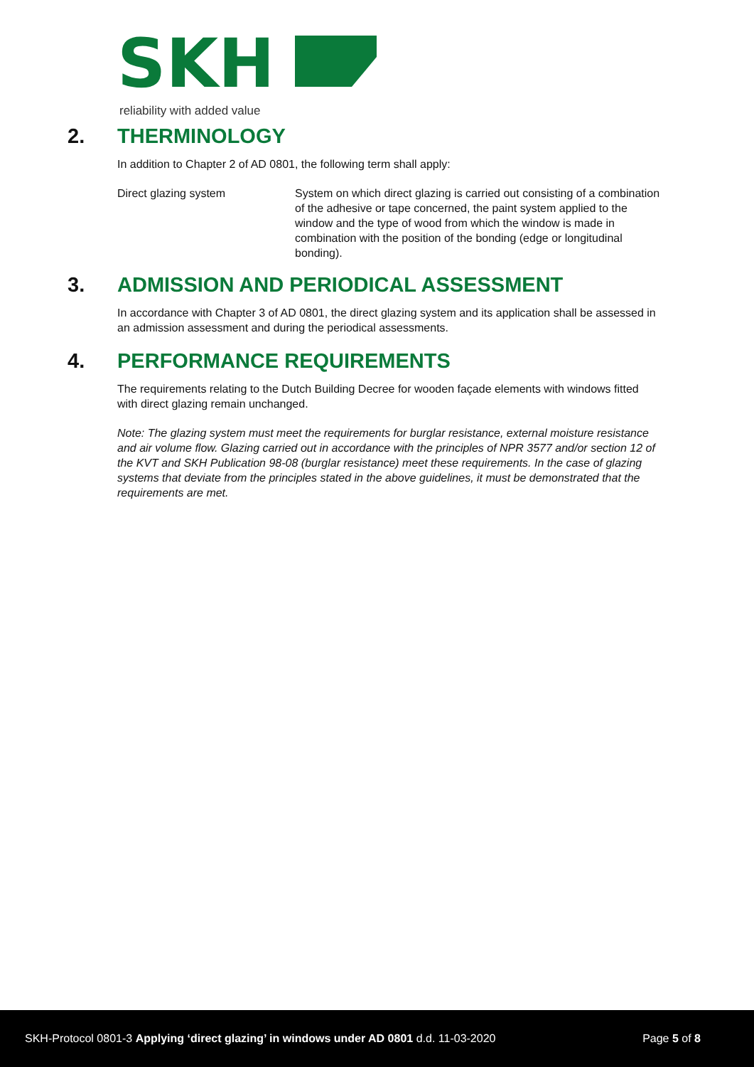SKH
reliability with added value
2. THERMINOLOGY
In addition to Chapter 2 of AD 0801, the following term shall apply:
Direct glazing system System on which direct glazing is carried out consisting of a combination of the adhesive or tape concerned, the paint system applied to the window and the type of wood from which the window is made in combination with the position of the bonding (edge or longitudinal bonding).
3. ADMISSION AND PERIODICAL ASSESSMENT
In accordance with Chapter 3 of AD 0801, the direct glazing system and its application shall be assessed in an admission assessment and during the periodical assessments.
4. PERFORMANCE REQUIREMENTS
The requirements relating to the Dutch Building Decree for wooden façade elements with windows fitted with direct glazing remain unchanged.
Note: The glazing system must meet the requirements for burglar resistance, external moisture resistance and air volume flow. Glazing carried out in accordance with the principles of NPR 3577 and/or section 12 of the KVT and SKH Publication 98-08 (burglar resistance) meet these requirements. In the case of glazing systems that deviate from the principles stated in the above guidelines, it must be demonstrated that the requirements are met.
SKH-Protocol 0801-3 Applying ‘direct glazing’ in windows under AD 0801 d.d. 11-03-2020
Page 5 of 8